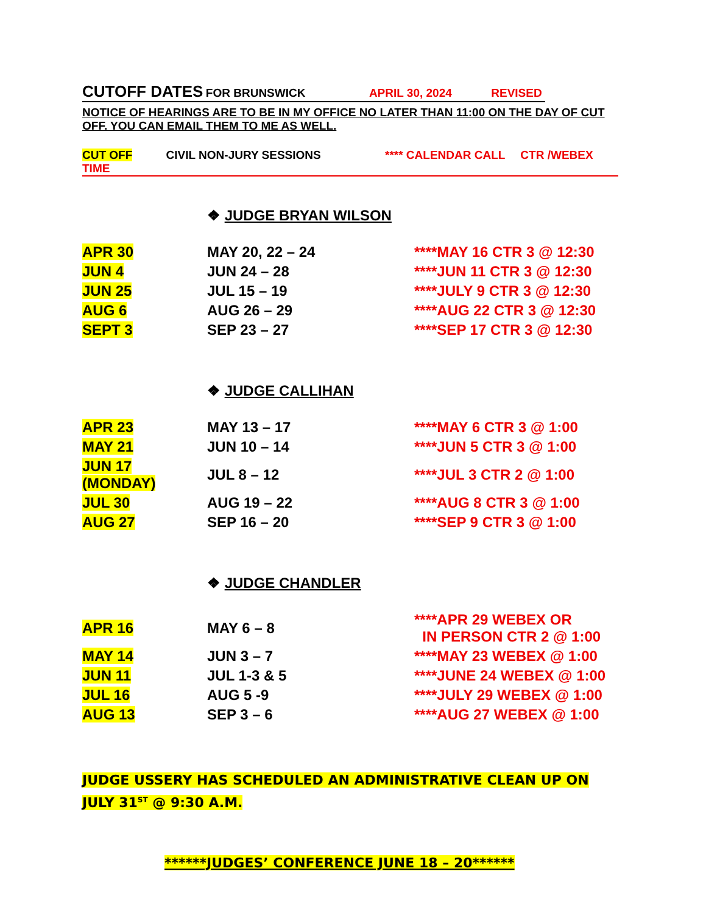CUTOFF DATES FOR BRUNSWICK APRIL 30, 2024 REVISED
NOTICE OF HEARINGS ARE TO BE IN MY OFFICE NO LATER THAN 11:00 ON THE DAY OF CUT OFF. YOU CAN EMAIL THEM TO ME AS WELL.
CUT OFF CIVIL NON-JURY SESSIONS **** CALENDAR CALL CTR /WEBEX TIME
❖ JUDGE BRYAN WILSON
| APR 30 | MAY 20, 22 – 24 | ****MAY 16 CTR 3 @ 12:30 |
| JUN 4 | JUN 24 – 28 | ****JUN 11 CTR 3 @ 12:30 |
| JUN 25 | JUL 15 – 19 | ****JULY 9 CTR 3 @ 12:30 |
| AUG 6 | AUG 26 – 29 | ****AUG 22 CTR 3 @ 12:30 |
| SEPT 3 | SEP 23 – 27 | ****SEP 17 CTR 3 @ 12:30 |
❖ JUDGE CALLIHAN
| APR 23 | MAY 13 – 17 | ****MAY 6 CTR 3 @ 1:00 |
| MAY 21 | JUN 10 – 14 | ****JUN 5 CTR 3 @ 1:00 |
| JUN 17 (MONDAY) | JUL 8 – 12 | ****JUL 3 CTR 2 @ 1:00 |
| JUL 30 | AUG 19 – 22 | ****AUG 8 CTR 3 @ 1:00 |
| AUG 27 | SEP 16 – 20 | ****SEP 9 CTR 3 @ 1:00 |
❖ JUDGE CHANDLER
| APR 16 | MAY 6 – 8 | ****APR 29 WEBEX OR IN PERSON CTR 2 @ 1:00 |
| MAY 14 | JUN 3 – 7 | ****MAY 23 WEBEX @ 1:00 |
| JUN 11 | JUL 1-3 & 5 | ****JUNE 24 WEBEX @ 1:00 |
| JUL 16 | AUG 5 -9 | ****JULY 29 WEBEX @ 1:00 |
| AUG 13 | SEP 3 – 6 | ****AUG 27 WEBEX @ 1:00 |
JUDGE USSERY HAS SCHEDULED AN ADMINISTRATIVE CLEAN UP ON JULY 31<sup>ST</sup> @ 9:30 A.M.
******JUDGES’ CONFERENCE JUNE 18 – 20******